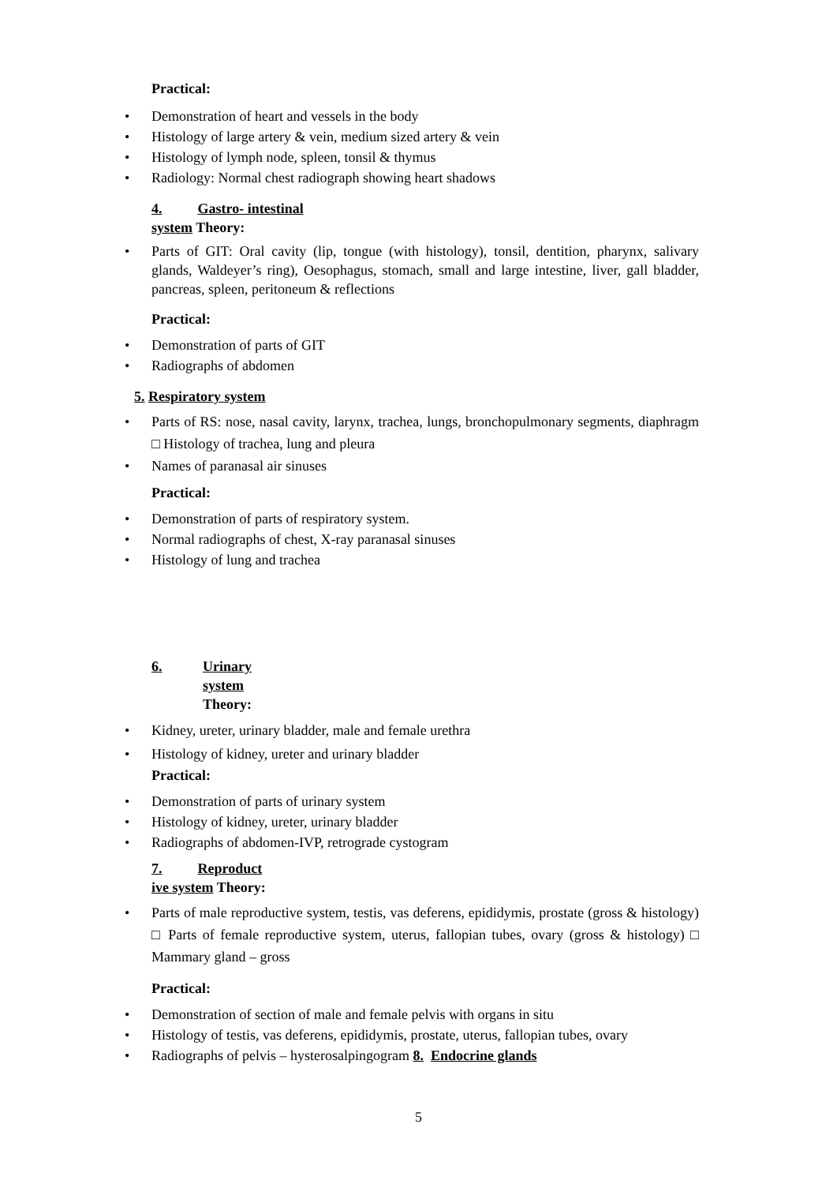Practical:
Demonstration of heart and vessels in the body
Histology of large artery & vein, medium sized artery & vein
Histology of lymph node, spleen, tonsil & thymus
Radiology: Normal chest radiograph showing heart shadows
4. Gastro- intestinal
system Theory:
Parts of GIT: Oral cavity (lip, tongue (with histology), tonsil, dentition, pharynx, salivary glands, Waldeyer’s ring), Oesophagus, stomach, small and large intestine, liver, gall bladder, pancreas, spleen, peritoneum & reflections
Practical:
Demonstration of parts of GIT
Radiographs of abdomen
5. Respiratory system
Parts of RS: nose, nasal cavity, larynx, trachea, lungs, bronchopulmonary segments, diaphragm □ Histology of trachea, lung and pleura
Names of paranasal air sinuses
Practical:
Demonstration of parts of respiratory system.
Normal radiographs of chest, X-ray paranasal sinuses
Histology of lung and trachea
6. Urinary
system
Theory:
Kidney, ureter, urinary bladder, male and female urethra
Histology of kidney, ureter and urinary bladder
Practical:
Demonstration of parts of urinary system
Histology of kidney, ureter, urinary bladder
Radiographs of abdomen-IVP, retrograde cystogram
7. Reproduct
ive system Theory:
Parts of male reproductive system, testis, vas deferens, epididymis, prostate (gross & histology) □ Parts of female reproductive system, uterus, fallopian tubes, ovary (gross & histology) □ Mammary gland – gross
Practical:
Demonstration of section of male and female pelvis with organs in situ
Histology of testis, vas deferens, epididymis, prostate, uterus, fallopian tubes, ovary
Radiographs of pelvis – hysterosalpingogram 8. Endocrine glands
5